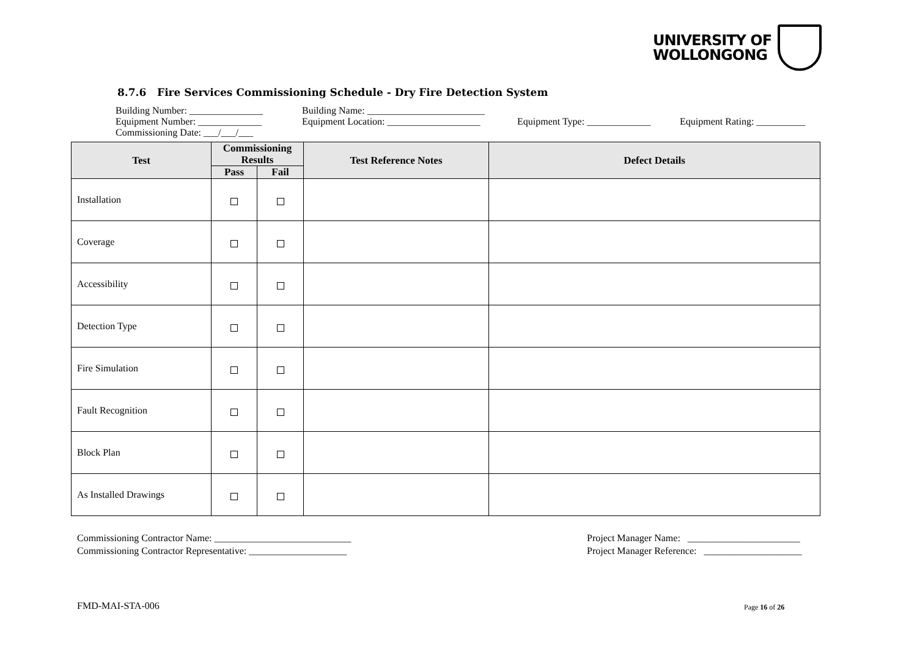UNIVERSITY OF
WOLLONGONG
8.7.6 Fire Services Commissioning Schedule - Dry Fire Detection System
Building Number: _______________ Building Name: ________________________
Equipment Number: _____________ Equipment Location: ___________________ Equipment Type: _____________ Equipment Rating: __________
Commissioning Date: ___/___/___
| Test | Commissioning Results | | Test Reference Notes | Defect Details |
| --- | --- | --- | --- | --- |
| | Pass | Fail | | |
| Installation | | | | |
| Coverage | | | | |
| Accessibility | | | | |
| Detection Type | | | | |
| Fire Simulation | | | | |
| Fault Recognition | | | | |
| Block Plan | | | | |
| As Installed Drawings | | | | |
Commissioning Contractor Name: ____________________________
Commissioning Contractor Representative: ____________________
Project Manager Name: _______________________
Project Manager Reference: ____________________
FMD-MAI-STA-006 Page 16 of 26